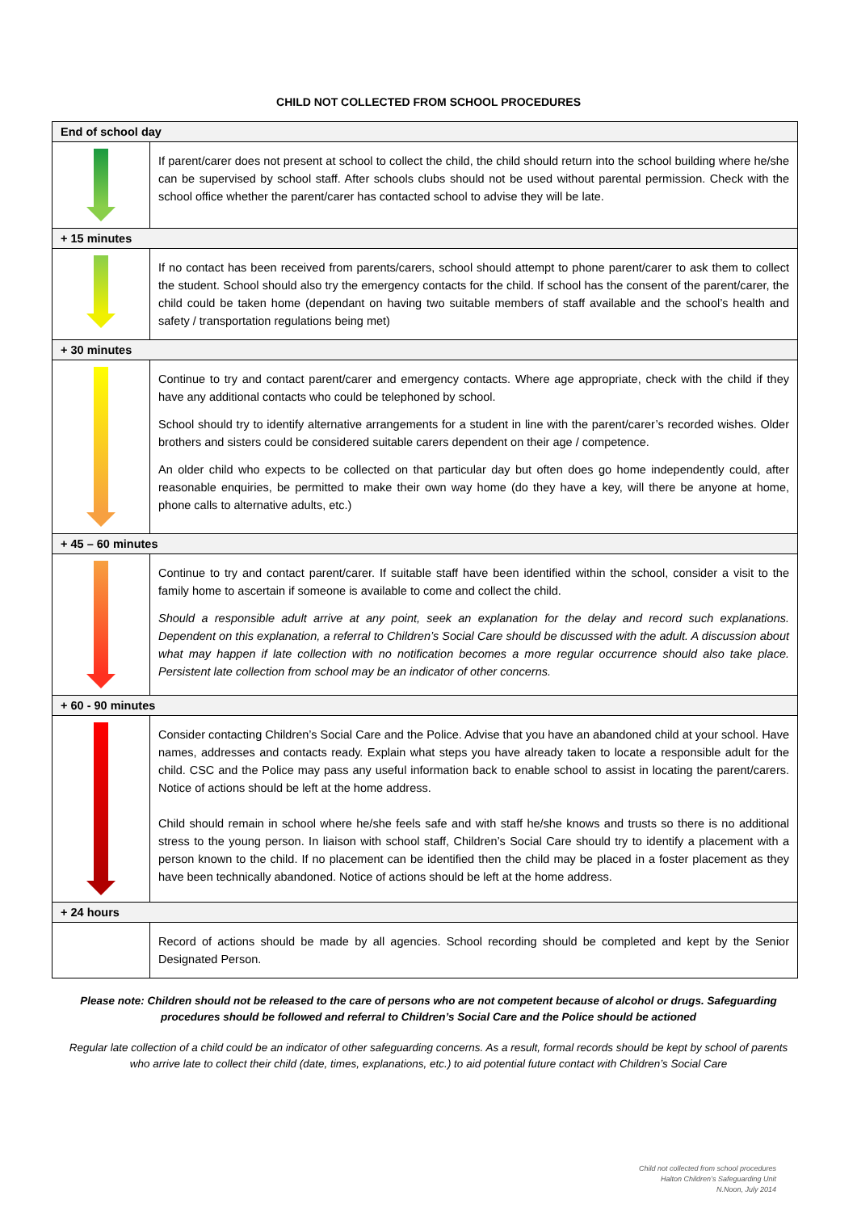CHILD NOT COLLECTED FROM SCHOOL PROCEDURES
| End of school day | |
| | If parent/carer does not present at school to collect the child, the child should return into the school building where he/she can be supervised by school staff. After schools clubs should not be used without parental permission. Check with the school office whether the parent/carer has contacted school to advise they will be late. |
| + 15 minutes | |
| | If no contact has been received from parents/carers, school should attempt to phone parent/carer to ask them to collect the student. School should also try the emergency contacts for the child. If school has the consent of the parent/carer, the child could be taken home (dependant on having two suitable members of staff available and the school’s health and safety / transportation regulations being met) |
| + 30 minutes | |
| | Continue to try and contact parent/carer and emergency contacts. Where age appropriate, check with the child if they have any additional contacts who could be telephoned by school. School should try to identify alternative arrangements for a student in line with the parent/carer’s recorded wishes. Older brothers and sisters could be considered suitable carers dependent on their age / competence. An older child who expects to be collected on that particular day but often does go home independently could, after reasonable enquiries, be permitted to make their own way home (do they have a key, will there be anyone at home, phone calls to alternative adults, etc.) |
| + 45 – 60 minutes | |
| | Continue to try and contact parent/carer. If suitable staff have been identified within the school, consider a visit to the family home to ascertain if someone is available to come and collect the child. Should a responsible adult arrive at any point, seek an explanation for the delay and record such explanations. Dependent on this explanation, a referral to Children’s Social Care should be discussed with the adult. A discussion about what may happen if late collection with no notification becomes a more regular occurrence should also take place. Persistent late collection from school may be an indicator of other concerns. |
| + 60 - 90 minutes | |
| | Consider contacting Children’s Social Care and the Police. Advise that you have an abandoned child at your school. Have names, addresses and contacts ready. Explain what steps you have already taken to locate a responsible adult for the child. CSC and the Police may pass any useful information back to enable school to assist in locating the parent/carers. Notice of actions should be left at the home address. Child should remain in school where he/she feels safe and with staff he/she knows and trusts so there is no additional stress to the young person. In liaison with school staff, Children’s Social Care should try to identify a placement with a person known to the child. If no placement can be identified then the child may be placed in a foster placement as they have been technically abandoned. Notice of actions should be left at the home address. |
| + 24 hours | |
| | Record of actions should be made by all agencies. School recording should be completed and kept by the Senior Designated Person. |
Please note: Children should not be released to the care of persons who are not competent because of alcohol or drugs. Safeguarding procedures should be followed and referral to Children’s Social Care and the Police should be actioned
Regular late collection of a child could be an indicator of other safeguarding concerns. As a result, formal records should be kept by school of parents who arrive late to collect their child (date, times, explanations, etc.) to aid potential future contact with Children’s Social Care
Child not collected from school procedures
Halton Children’s Safeguarding Unit
N.Noon, July 2014